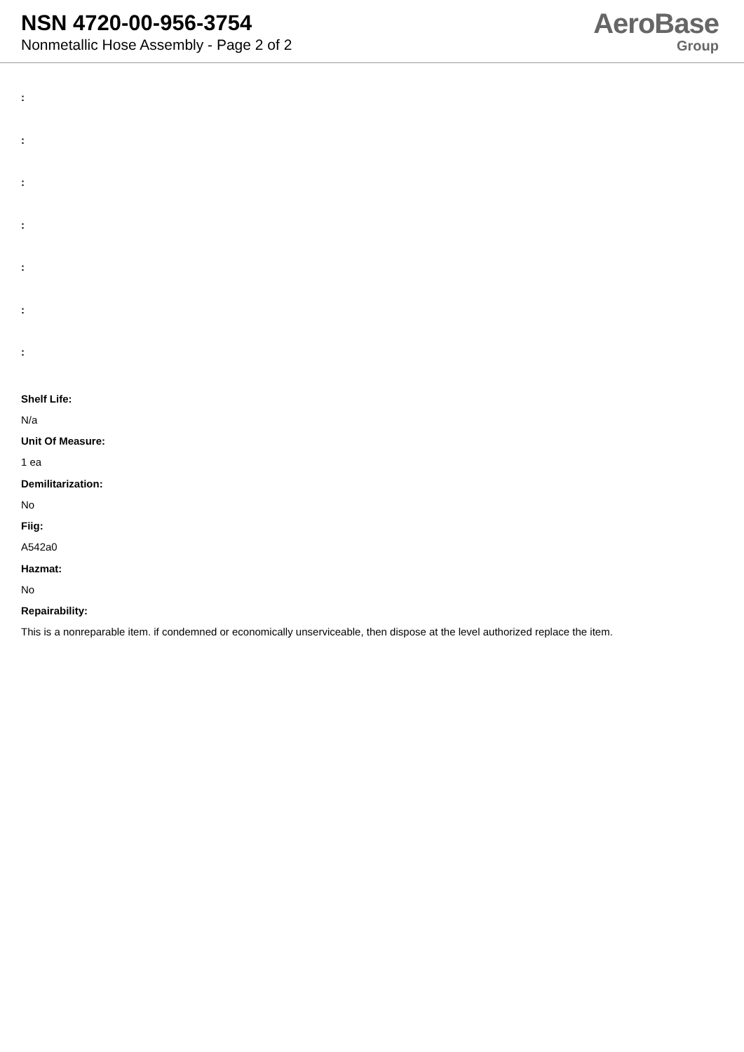NSN 4720-00-956-3754
Nonmetallic Hose Assembly - Page 2 of 2
AeroBase
Group
:
:
:
:
:
:
:
Shelf Life:
N/a
Unit Of Measure:
1 ea
Demilitarization:
No
Fiig:
A542a0
Hazmat:
No
Repairability:
This is a nonreparable item. if condemned or economically unserviceable, then dispose at the level authorized replace the item.